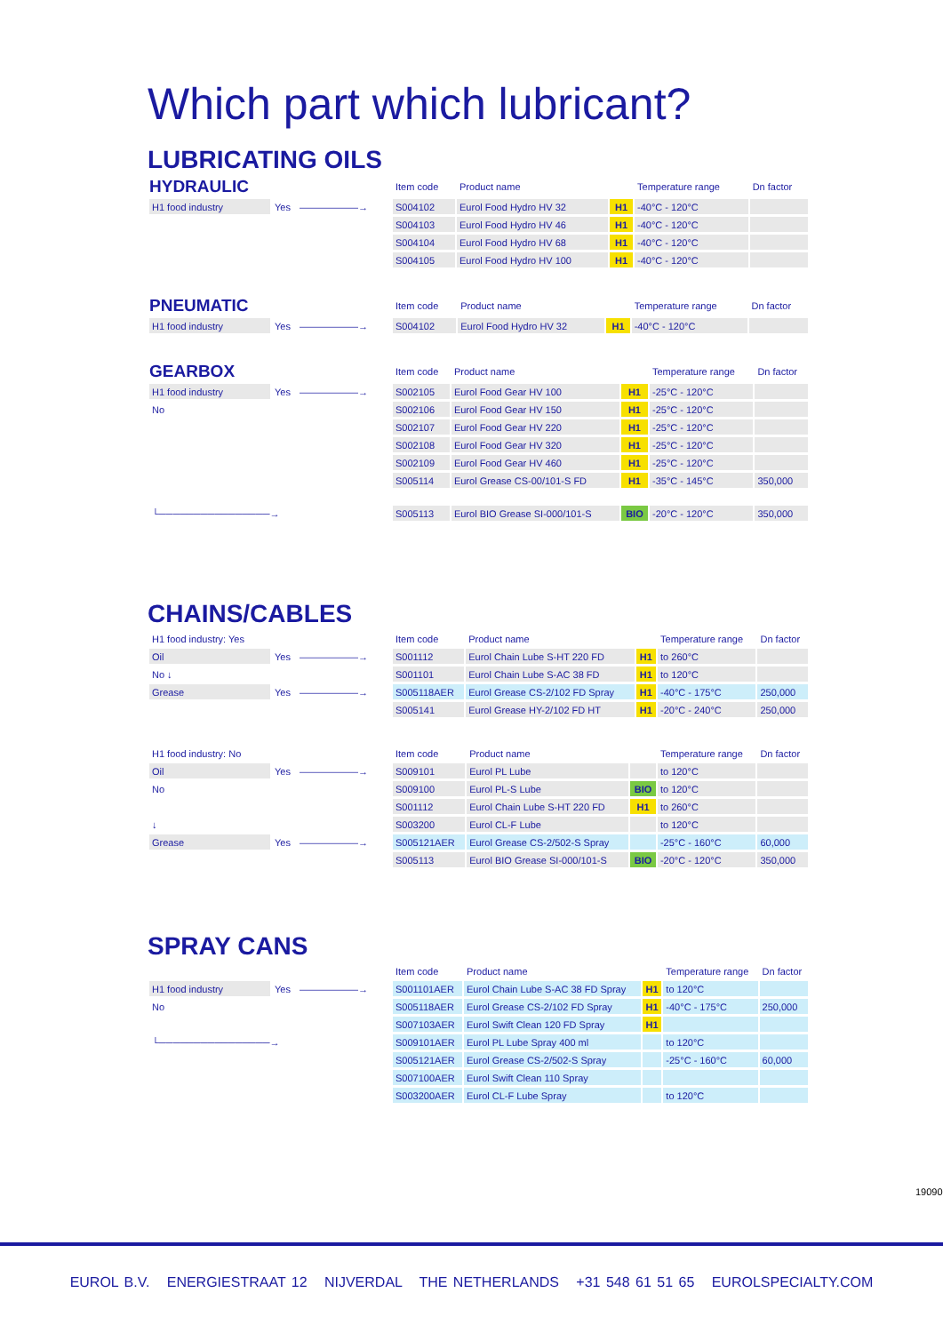Which part which lubricant?
LUBRICATING OILS
| HYDRAULIC | | | Item code | Product name | | Temperature range | Dn factor |
| --- | --- | --- | --- | --- | --- | --- | --- |
| H1 food industry | Yes | ——————→ | S004102 | Eurol Food Hydro HV 32 | H1 | -40°C - 120°C | |
| | | | S004103 | Eurol Food Hydro HV 46 | H1 | -40°C - 120°C | |
| | | | S004104 | Eurol Food Hydro HV 68 | H1 | -40°C - 120°C | |
| | | | S004105 | Eurol Food Hydro HV 100 | H1 | -40°C - 120°C | |
| PNEUMATIC | | | Item code | Product name | | Temperature range | Dn factor |
| --- | --- | --- | --- | --- | --- | --- | --- |
| H1 food industry | Yes | ——————→ | S004102 | Eurol Food Hydro HV 32 | H1 | -40°C - 120°C | |
| GEARBOX | | | Item code | Product name | | Temperature range | Dn factor |
| --- | --- | --- | --- | --- | --- | --- | --- |
| H1 food industry | Yes | ——————→ | S002105 | Eurol Food Gear HV 100 | H1 | -25°C - 120°C | |
| No | | | S002106 | Eurol Food Gear HV 150 | H1 | -25°C - 120°C | |
| | | | S002107 | Eurol Food Gear HV 220 | H1 | -25°C - 120°C | |
| | | | S002108 | Eurol Food Gear HV 320 | H1 | -25°C - 120°C | |
| | | | S002109 | Eurol Food Gear HV 460 | H1 | -25°C - 120°C | |
| | | | S005114 | Eurol Grease CS-00/101-S FD | H1 | -35°C - 145°C | 350,000 |
| └────────────────→ | | | S005113 | Eurol BIO Grease SI-000/101-S | BIO | -20°C - 120°C | 350,000 |
CHAINS/CABLES
| H1 food industry: Yes | | | Item code | Product name | | Temperature range | Dn factor |
| --- | --- | --- | --- | --- | --- | --- | --- |
| Oil | Yes | ——————→ | S001112 | Eurol Chain Lube S-HT 220 FD | H1 | to 260°C | |
| No ↓ | | | S001101 | Eurol Chain Lube S-AC 38 FD | H1 | to 120°C | |
| Grease | Yes | ——————→ | S005118AER | Eurol Grease CS-2/102 FD Spray | H1 | -40°C - 175°C | 250,000 |
| | | | S005141 | Eurol Grease HY-2/102 FD HT | H1 | -20°C - 240°C | 250,000 |
| H1 food industry: No | | | Item code | Product name | | Temperature range | Dn factor |
| --- | --- | --- | --- | --- | --- | --- | --- |
| Oil | Yes | ——————→ | S009101 | Eurol PL Lube | | to 120°C | |
| No | | | S009100 | Eurol PL-S Lube | BIO | to 120°C | |
| | | | S001112 | Eurol Chain Lube S-HT 220 FD | H1 | to 260°C | |
| ↓ | | | S003200 | Eurol CL-F Lube | | to 120°C | |
| Grease | Yes | ——————→ | S005121AER | Eurol Grease CS-2/502-S Spray | | -25°C - 160°C | 60,000 |
| | | | S005113 | Eurol BIO Grease SI-000/101-S | BIO | -20°C - 120°C | 350,000 |
SPRAY CANS
| | | | Item code | Product name | | Temperature range | Dn factor |
| --- | --- | --- | --- | --- | --- | --- | --- |
| H1 food industry | Yes | ——————→ | S001101AER | Eurol Chain Lube S-AC 38 FD Spray | H1 | to 120°C | |
| No | | | S005118AER | Eurol Grease CS-2/102 FD Spray | H1 | -40°C - 175°C | 250,000 |
| | | | S007103AER | Eurol Swift Clean 120 FD Spray | H1 | | |
| └────────────────→ | | | S009101AER | Eurol PL Lube Spray 400 ml | | to 120°C | |
| | | | S005121AER | Eurol Grease CS-2/502-S Spray | | -25°C - 160°C | 60,000 |
| | | | S007100AER | Eurol Swift Clean 110 Spray | | | |
| | | | S003200AER | Eurol CL-F Lube Spray | | to 120°C | |
19090
EUROL B.V. ENERGIESTRAAT 12 NIJVERDAL THE NETHERLANDS +31 548 61 51 65 EUROLSPECIALTY.COM